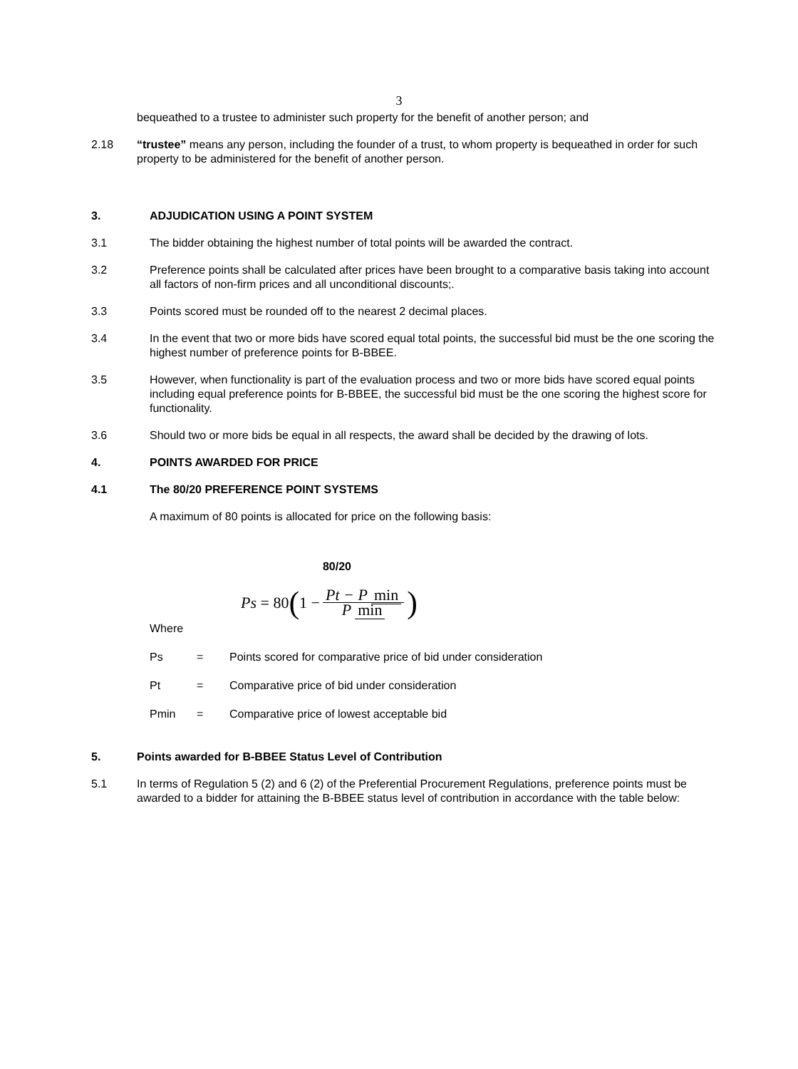3
bequeathed to a trustee to administer such property for the benefit of another person; and
2.18 “trustee” means any person, including the founder of a trust, to whom property is bequeathed in order for such property to be administered for the benefit of another person.
3. ADJUDICATION USING A POINT SYSTEM
3.1 The bidder obtaining the highest number of total points will be awarded the contract.
3.2 Preference points shall be calculated after prices have been brought to a comparative basis taking into account all factors of non-firm prices and all unconditional discounts;.
3.3 Points scored must be rounded off to the nearest 2 decimal places.
3.4 In the event that two or more bids have scored equal total points, the successful bid must be the one scoring the highest number of preference points for B-BBEE.
3.5 However, when functionality is part of the evaluation process and two or more bids have scored equal points including equal preference points for B-BBEE, the successful bid must be the one scoring the highest score for functionality.
3.6 Should two or more bids be equal in all respects, the award shall be decided by the drawing of lots.
4. POINTS AWARDED FOR PRICE
4.1 The 80/20 PREFERENCE POINT SYSTEMS
A maximum of 80 points is allocated for price on the following basis:
80/20
Ps = 80 (1 − Pt − P min P min)
Where
Ps = Points scored for comparative price of bid under consideration
Pt = Comparative price of bid under consideration
Pmin = Comparative price of lowest acceptable bid
5. Points awarded for B-BBEE Status Level of Contribution
5.1 In terms of Regulation 5 (2) and 6 (2) of the Preferential Procurement Regulations, preference points must be awarded to a bidder for attaining the B-BBEE status level of contribution in accordance with the table below: